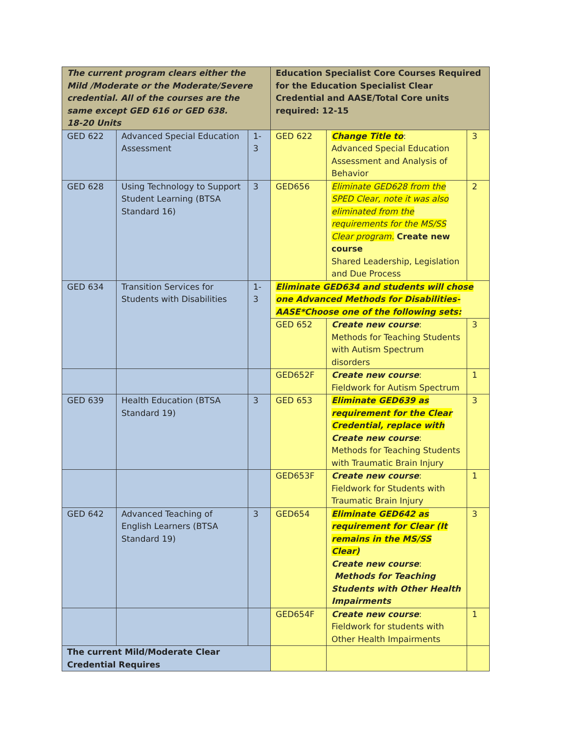| The current program clears either the Mild /Moderate or the Moderate/Severe credential. All of the courses are the same except GED 616 or GED 638. 18-20 Units | | | Education Specialist Core Courses Required for the Education Specialist Clear Credential and AASE/Total Core units required: 12-15 | | |
| --- | --- | --- | --- | --- | --- |
| GED 622 | Advanced Special Education Assessment | 1-3 | GED 622 | Change Title to : Advanced Special Education Assessment and Analysis of Behavior | 3 |
| GED 628 | Using Technology to Support Student Learning (BTSA Standard 16) | 3 | GED656 | Eliminate GED628 from the SPED Clear, note it was also eliminated from the requirements for the MS/SS Clear program. Create new course Shared Leadership, Legislation and Due Process | 2 |
| GED 634 | Transition Services for Students with Disabilities | 1-3 | Eliminate GED634 and students will chose one Advanced Methods for Disabilities-AASE*Choose one of the following sets: | | |
| | | | GED 652 | Create new course : Methods for Teaching Students with Autism Spectrum disorders | 3 |
| | | | GED652F | Create new course : Fieldwork for Autism Spectrum | 1 |
| GED 639 | Health Education (BTSA Standard 19) | 3 | GED 653 | Eliminate GED639 as requirement for the Clear Credential, replace with Create new course : Methods for Teaching Students with Traumatic Brain Injury | 3 |
| | | | GED653F | Create new course : Fieldwork for Students with Traumatic Brain Injury | 1 |
| GED 642 | Advanced Teaching of English Learners (BTSA Standard 19) | 3 | GED654 | Eliminate GED642 as requirement for Clear (It remains in the MS/SS Clear) Create new course : Methods for Teaching Students with Other Health Impairments | 3 |
| | | | GED654F | Create new course : Fieldwork for students with Other Health Impairments | 1 |
| The current Mild/Moderate Clear Credential Requires | | | | | |